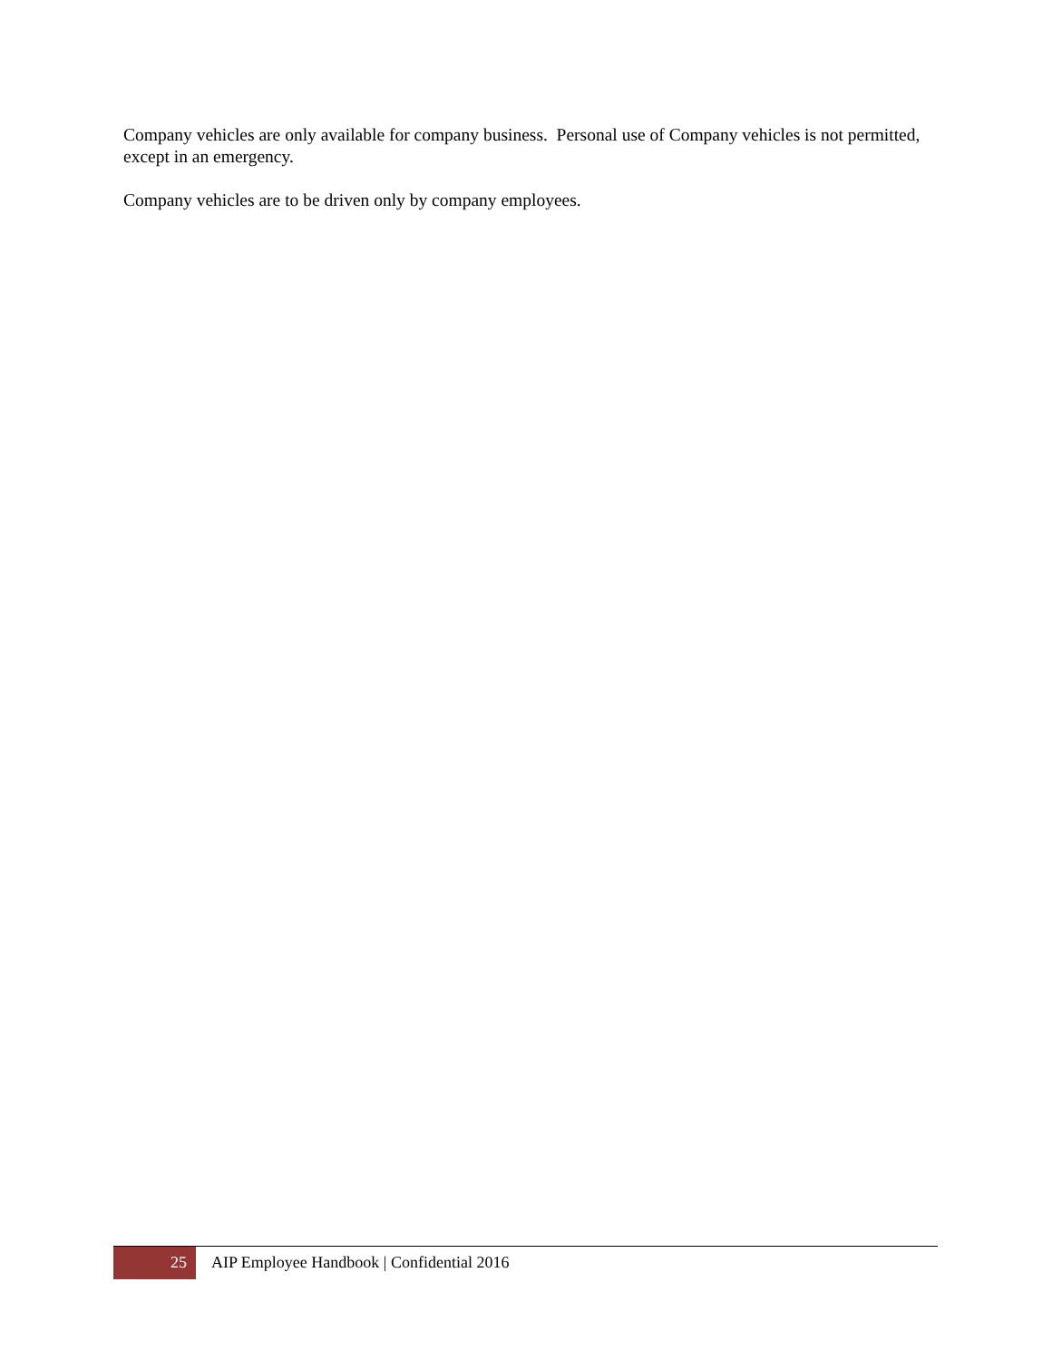Company vehicles are only available for company business. Personal use of Company vehicles is not permitted, except in an emergency.
Company vehicles are to be driven only by company employees.
25
AIP Employee Handbook | Confidential 2016